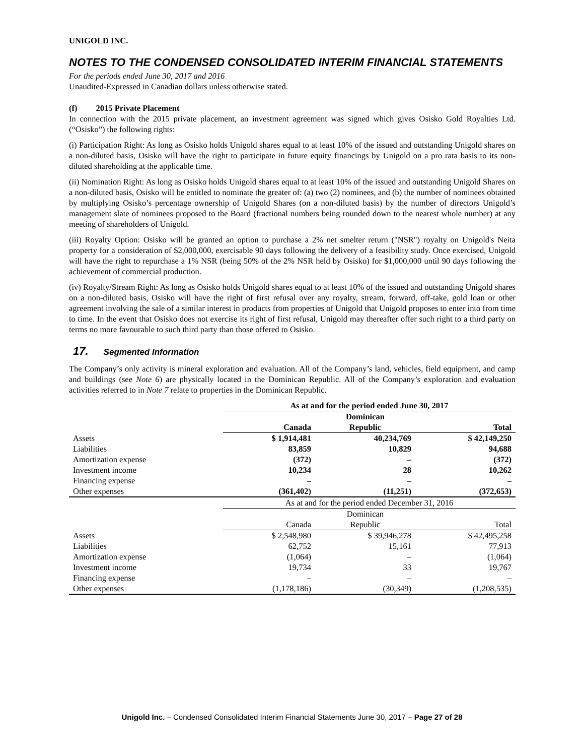UNIGOLD INC.
NOTES TO THE CONDENSED CONSOLIDATED INTERIM FINANCIAL STATEMENTS
For the periods ended June 30, 2017 and 2016
Unaudited-Expressed in Canadian dollars unless otherwise stated.
(f) 2015 Private Placement
In connection with the 2015 private placement, an investment agreement was signed which gives Osisko Gold Royalties Ltd. (“Osisko”) the following rights:
(i) Participation Right: As long as Osisko holds Unigold shares equal to at least 10% of the issued and outstanding Unigold shares on a non-diluted basis, Osisko will have the right to participate in future equity financings by Unigold on a pro rata basis to its non-diluted shareholding at the applicable time.
(ii) Nomination Right: As long as Osisko holds Unigold shares equal to at least 10% of the issued and outstanding Unigold Shares on a non-diluted basis, Osisko will be entitled to nominate the greater of: (a) two (2) nominees, and (b) the number of nominees obtained by multiplying Osisko’s percentage ownership of Unigold Shares (on a non-diluted basis) by the number of directors Unigold’s management slate of nominees proposed to the Board (fractional numbers being rounded down to the nearest whole number) at any meeting of shareholders of Unigold.
(iii) Royalty Option: Osisko will be granted an option to purchase a 2% net smelter return ("NSR") royalty on Unigold's Neita property for a consideration of $2,000,000, exercisable 90 days following the delivery of a feasibility study. Once exercised, Unigold will have the right to repurchase a 1% NSR (being 50% of the 2% NSR held by Osisko) for $1,000,000 until 90 days following the achievement of commercial production.
(iv) Royalty/Stream Right: As long as Osisko holds Unigold shares equal to at least 10% of the issued and outstanding Unigold shares on a non-diluted basis, Osisko will have the right of first refusal over any royalty, stream, forward, off-take, gold loan or other agreement involving the sale of a similar interest in products from properties of Unigold that Unigold proposes to enter into from time to time. In the event that Osisko does not exercise its right of first refusal, Unigold may thereafter offer such right to a third party on terms no more favourable to such third party than those offered to Osisko.
17. Segmented Information
The Company’s only activity is mineral exploration and evaluation. All of the Company’s land, vehicles, field equipment, and camp and buildings (see Note 6) are physically located in the Dominican Republic. All of the Company’s exploration and evaluation activities referred to in Note 7 relate to properties in the Dominican Republic.
| | As at and for the period ended June 30, 2017 | | |
| | | Dominican | |
| | Canada | Republic | Total |
| Assets | $ 1,914,481 | 40,234,769 | $ 42,149,250 |
| Liabilities | 83,859 | 10,829 | 94,688 |
| Amortization expense | (372) | – | (372) |
| Investment income | 10,234 | 28 | 10,262 |
| Financing expense | – | – | – |
| Other expenses | (361,402) | (11,251) | (372,653) |
| | As at and for the period ended December 31, 2016 | | |
| | | Dominican | |
| | Canada | Republic | Total |
| Assets | $ 2,548,980 | $ 39,946,278 | $ 42,495,258 |
| Liabilities | 62,752 | 15,161 | 77,913 |
| Amortization expense | (1,064) | – | (1,064) |
| Investment income | 19,734 | 33 | 19,767 |
| Financing expense | – | – | – |
| Other expenses | (1,178,186) | (30,349) | (1,208,535) |
Unigold Inc. – Condensed Consolidated Interim Financial Statements June 30, 2017 – Page 27 of 28